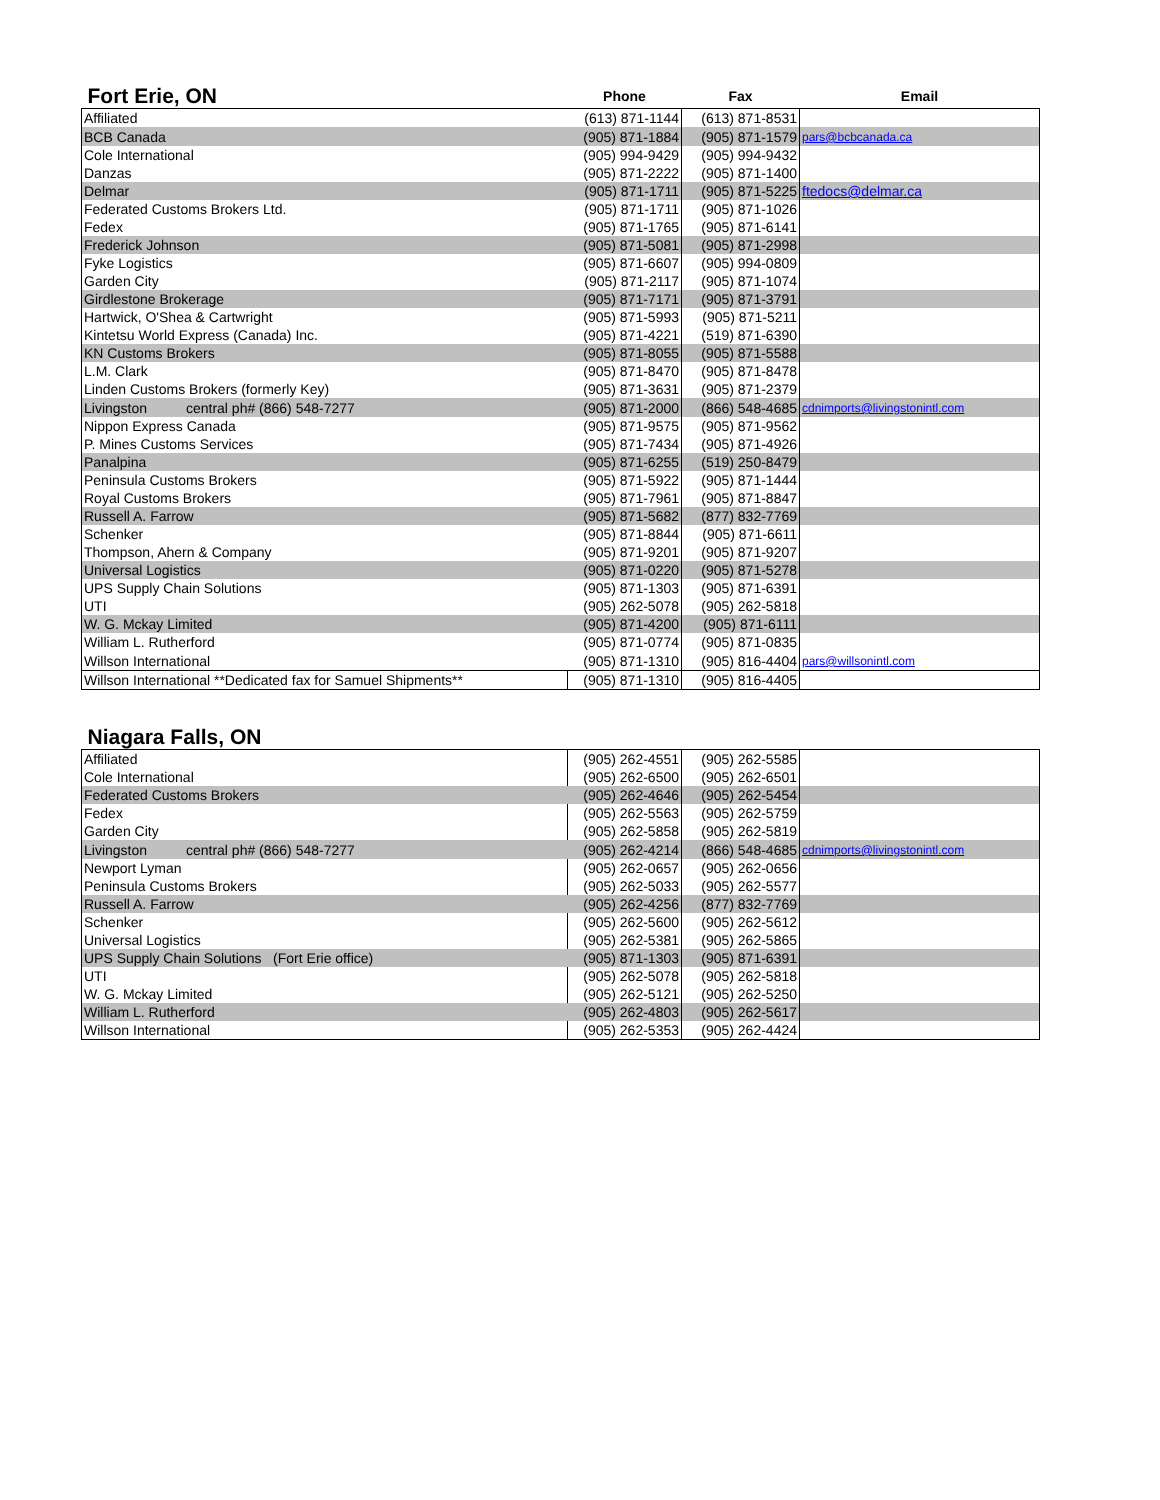| Fort Erie, ON | Phone | Fax | Email |
| Affiliated | (613) 871-1144 | (613) 871-8531 | |
| BCB Canada | (905) 871-1884 | (905) 871-1579 | pars@bcbcanada.ca |
| Cole International | (905) 994-9429 | (905) 994-9432 | |
| Danzas | (905) 871-2222 | (905) 871-1400 | |
| Delmar | (905) 871-1711 | (905) 871-5225 | ftedocs@delmar.ca |
| Federated Customs Brokers Ltd. | (905) 871-1711 | (905) 871-1026 | |
| Fedex | (905) 871-1765 | (905) 871-6141 | |
| Frederick Johnson | (905) 871-5081 | (905) 871-2998 | |
| Fyke Logistics | (905) 871-6607 | (905) 994-0809 | |
| Garden City | (905) 871-2117 | (905) 871-1074 | |
| Girdlestone Brokerage | (905) 871-7171 | (905) 871-3791 | |
| Hartwick, O'Shea & Cartwright | (905) 871-5993 | (905) 871-5211 | |
| Kintetsu World Express (Canada) Inc. | (905) 871-4221 | (519) 871-6390 | |
| KN Customs Brokers | (905) 871-8055 | (905) 871-5588 | |
| L.M. Clark | (905) 871-8470 | (905) 871-8478 | |
| Linden Customs Brokers (formerly Key) | (905) 871-3631 | (905) 871-2379 | |
| Livingston central ph# (866) 548-7277 | (905) 871-2000 | (866) 548-4685 | cdnimports@livingstonintl.com |
| Nippon Express Canada | (905) 871-9575 | (905) 871-9562 | |
| P. Mines Customs Services | (905) 871-7434 | (905) 871-4926 | |
| Panalpina | (905) 871-6255 | (519) 250-8479 | |
| Peninsula Customs Brokers | (905) 871-5922 | (905) 871-1444 | |
| Royal Customs Brokers | (905) 871-7961 | (905) 871-8847 | |
| Russell A. Farrow | (905) 871-5682 | (877) 832-7769 | |
| Schenker | (905) 871-8844 | (905) 871-6611 | |
| Thompson, Ahern & Company | (905) 871-9201 | (905) 871-9207 | |
| Universal Logistics | (905) 871-0220 | (905) 871-5278 | |
| UPS Supply Chain Solutions | (905) 871-1303 | (905) 871-6391 | |
| UTI | (905) 262-5078 | (905) 262-5818 | |
| W. G. Mckay Limited | (905) 871-4200 | (905) 871-6111 | |
| William L. Rutherford | (905) 871-0774 | (905) 871-0835 | |
| Willson International | (905) 871-1310 | (905) 816-4404 | pars@willsonintl.com |
| Willson International **Dedicated fax for Samuel Shipments** | (905) 871-1310 | (905) 816-4405 | |
| Niagara Falls, ON | | | |
| Affiliated | (905) 262-4551 | (905) 262-5585 | |
| Cole International | (905) 262-6500 | (905) 262-6501 | |
| Federated Customs Brokers | (905) 262-4646 | (905) 262-5454 | |
| Fedex | (905) 262-5563 | (905) 262-5759 | |
| Garden City | (905) 262-5858 | (905) 262-5819 | |
| Livingston central ph# (866) 548-7277 | (905) 262-4214 | (866) 548-4685 | cdnimports@livingstonintl.com |
| Newport Lyman | (905) 262-0657 | (905) 262-0656 | |
| Peninsula Customs Brokers | (905) 262-5033 | (905) 262-5577 | |
| Russell A. Farrow | (905) 262-4256 | (877) 832-7769 | |
| Schenker | (905) 262-5600 | (905) 262-5612 | |
| Universal Logistics | (905) 262-5381 | (905) 262-5865 | |
| UPS Supply Chain Solutions (Fort Erie office) | (905) 871-1303 | (905) 871-6391 | |
| UTI | (905) 262-5078 | (905) 262-5818 | |
| W. G. Mckay Limited | (905) 262-5121 | (905) 262-5250 | |
| William L. Rutherford | (905) 262-4803 | (905) 262-5617 | |
| Willson International | (905) 262-5353 | (905) 262-4424 | |